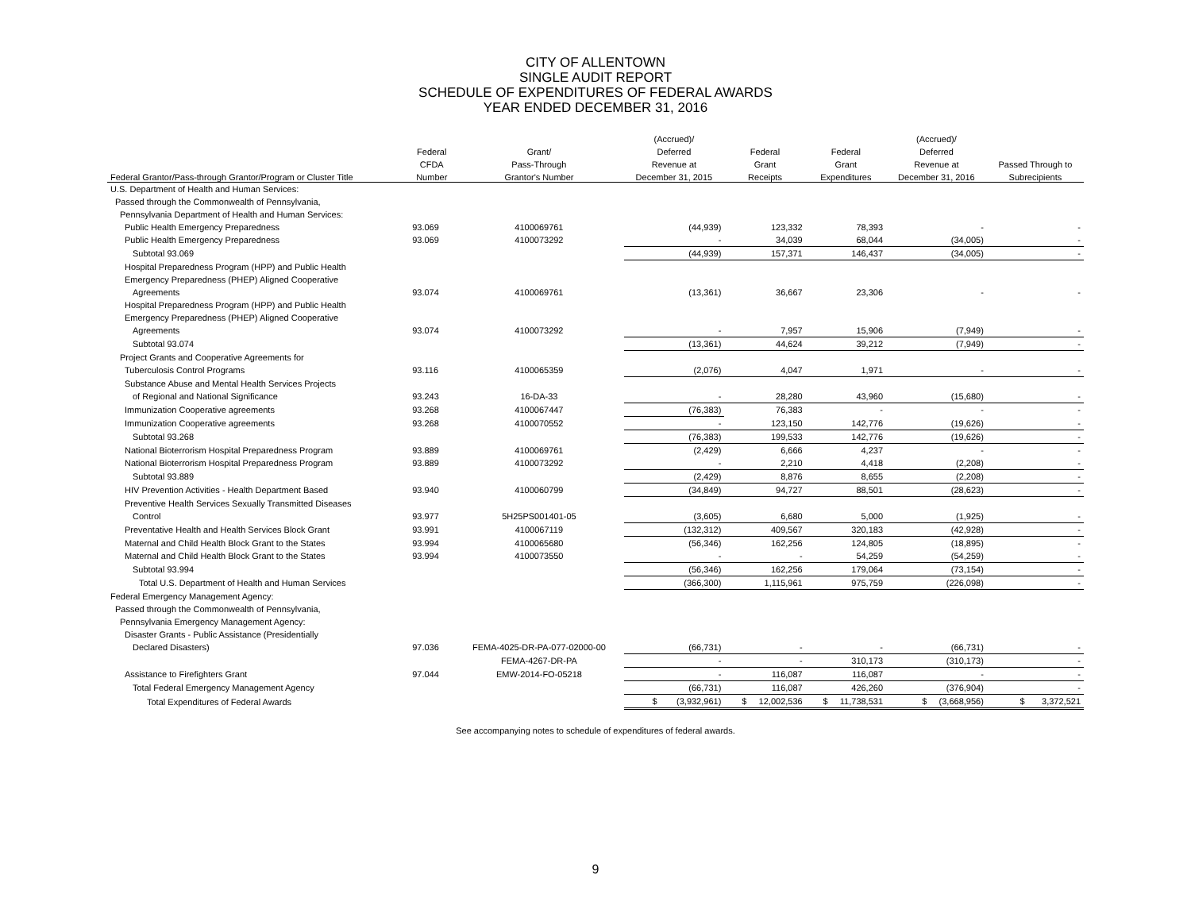CITY OF ALLENTOWN
SINGLE AUDIT REPORT
SCHEDULE OF EXPENDITURES OF FEDERAL AWARDS
YEAR ENDED DECEMBER 31, 2016
| | | | (Accrued)/ | | | (Accrued)/ | |
| --- | --- | --- | --- | --- | --- | --- | --- |
| | Federal | Grant/ | Deferred | Federal | Federal | Deferred | |
| | CFDA | Pass-Through | Revenue at | Grant | Grant | Revenue at | Passed Through to |
| Federal Grantor/Pass-through Grantor/Program or Cluster Title | Number | Grantor's Number | December 31, 2015 | Receipts | Expenditures | December 31, 2016 | Subrecipients |
| U.S. Department of Health and Human Services: | | | | | | | |
| Passed through the Commonwealth of Pennsylvania, | | | | | | | |
| Pennsylvania Department of Health and Human Services: | | | | | | | |
| Public Health Emergency Preparedness | 93.069 | 4100069761 | (44,939) | 123,332 | 78,393 | - | - |
| Public Health Emergency Preparedness | 93.069 | 4100073292 | - | 34,039 | 68,044 | (34,005) | - |
| Subtotal 93.069 | | | (44,939) | 157,371 | 146,437 | (34,005) | - |
| Hospital Preparedness Program (HPP) and Public Health | | | | | | | |
| Emergency Preparedness (PHEP) Aligned Cooperative | | | | | | | |
| Agreements | 93.074 | 4100069761 | (13,361) | 36,667 | 23,306 | - | - |
| Hospital Preparedness Program (HPP) and Public Health | | | | | | | |
| Emergency Preparedness (PHEP) Aligned Cooperative | | | | | | | |
| Agreements | 93.074 | 4100073292 | - | 7,957 | 15,906 | (7,949) | - |
| Subtotal 93.074 | | | (13,361) | 44,624 | 39,212 | (7,949) | - |
| Project Grants and Cooperative Agreements for | | | | | | | |
| Tuberculosis Control Programs | 93.116 | 4100065359 | (2,076) | 4,047 | 1,971 | - | - |
| Substance Abuse and Mental Health Services Projects | | | | | | | |
| of Regional and National Significance | 93.243 | 16-DA-33 | - | 28,280 | 43,960 | (15,680) | - |
| Immunization Cooperative agreements | 93.268 | 4100067447 | (76,383) | 76,383 | - | - | - |
| Immunization Cooperative agreements | 93.268 | 4100070552 | - | 123,150 | 142,776 | (19,626) | - |
| Subtotal 93.268 | | | (76,383) | 199,533 | 142,776 | (19,626) | - |
| National Bioterrorism Hospital Preparedness Program | 93.889 | 4100069761 | (2,429) | 6,666 | 4,237 | - | - |
| National Bioterrorism Hospital Preparedness Program | 93.889 | 4100073292 | - | 2,210 | 4,418 | (2,208) | - |
| Subtotal 93.889 | | | (2,429) | 8,876 | 8,655 | (2,208) | - |
| HIV Prevention Activities - Health Department Based | 93.940 | 4100060799 | (34,849) | 94,727 | 88,501 | (28,623) | - |
| Preventive Health Services Sexually Transmitted Diseases | | | | | | | |
| Control | 93.977 | 5H25PS001401-05 | (3,605) | 6,680 | 5,000 | (1,925) | - |
| Preventative Health and Health Services Block Grant | 93.991 | 4100067119 | (132,312) | 409,567 | 320,183 | (42,928) | - |
| Maternal and Child Health Block Grant to the States | 93.994 | 4100065680 | (56,346) | 162,256 | 124,805 | (18,895) | - |
| Maternal and Child Health Block Grant to the States | 93.994 | 4100073550 | - | - | 54,259 | (54,259) | - |
| Subtotal 93.994 | | | (56,346) | 162,256 | 179,064 | (73,154) | - |
| Total U.S. Department of Health and Human Services | | | (366,300) | 1,115,961 | 975,759 | (226,098) | - |
| Federal Emergency Management Agency: | | | | | | | |
| Passed through the Commonwealth of Pennsylvania, | | | | | | | |
| Pennsylvania Emergency Management Agency: | | | | | | | |
| Disaster Grants - Public Assistance (Presidentially | | | | | | | |
| Declared Disasters) | 97.036 | FEMA-4025-DR-PA-077-02000-00 | (66,731) | - | - | (66,731) | - |
| | | FEMA-4267-DR-PA | - | - | 310,173 | (310,173) | - |
| Assistance to Firefighters Grant | 97.044 | EMW-2014-FO-05218 | - | 116,087 | 116,087 | - | - |
| Total Federal Emergency Management Agency | | | (66,731) | 116,087 | 426,260 | (376,904) | - |
| Total Expenditures of Federal Awards | | | $ (3,932,961) | $ 12,002,536 | $ 11,738,531 | $ (3,668,956) | $ 3,372,521 |
See accompanying notes to schedule of expenditures of federal awards.
9